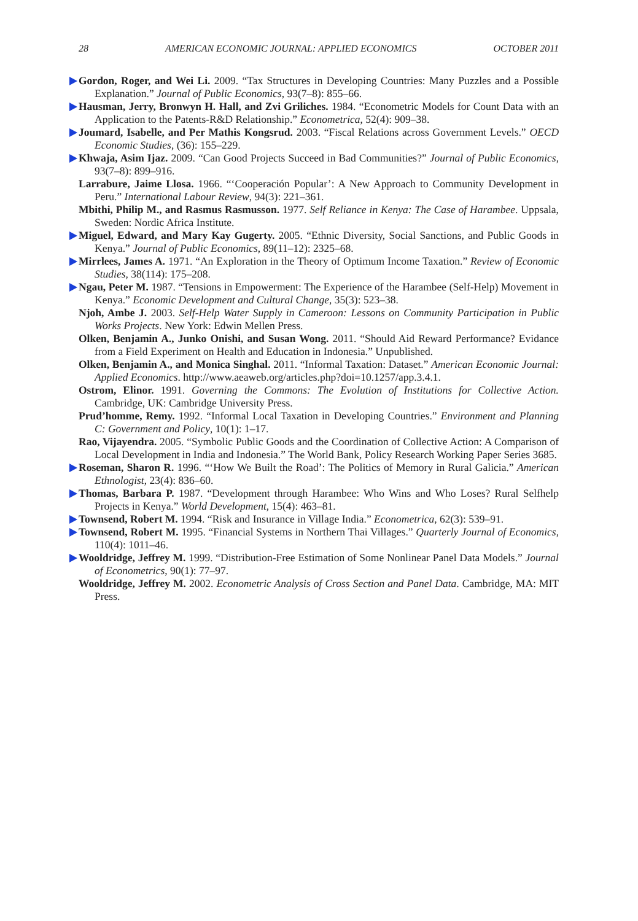28 AMERICAN ECONOMIC JOURNAL: APPLIED ECONOMICS OCTOBER 2011
Gordon, Roger, and Wei Li. 2009. “Tax Structures in Developing Countries: Many Puzzles and a Possible Explanation.” Journal of Public Economics, 93(7–8): 855–66.
Hausman, Jerry, Bronwyn H. Hall, and Zvi Griliches. 1984. “Econometric Models for Count Data with an Application to the Patents-R&D Relationship.” Econometrica, 52(4): 909–38.
Joumard, Isabelle, and Per Mathis Kongsrud. 2003. “Fiscal Relations across Government Levels.” OECD Economic Studies, (36): 155–229.
Khwaja, Asim Ijaz. 2009. “Can Good Projects Succeed in Bad Communities?” Journal of Public Economics, 93(7–8): 899–916.
Larrabure, Jaime Llosa. 1966. “‘Cooperación Popular’: A New Approach to Community Development in Peru.” International Labour Review, 94(3): 221–361.
Mbithi, Philip M., and Rasmus Rasmusson. 1977. Self Reliance in Kenya: The Case of Harambee. Uppsala, Sweden: Nordic Africa Institute.
Miguel, Edward, and Mary Kay Gugerty. 2005. “Ethnic Diversity, Social Sanctions, and Public Goods in Kenya.” Journal of Public Economics, 89(11–12): 2325–68.
Mirrlees, James A. 1971. “An Exploration in the Theory of Optimum Income Taxation.” Review of Economic Studies, 38(114): 175–208.
Ngau, Peter M. 1987. “Tensions in Empowerment: The Experience of the Harambee (Self-Help) Movement in Kenya.” Economic Development and Cultural Change, 35(3): 523–38.
Njoh, Ambe J. 2003. Self-Help Water Supply in Cameroon: Lessons on Community Participation in Public Works Projects. New York: Edwin Mellen Press.
Olken, Benjamin A., Junko Onishi, and Susan Wong. 2011. “Should Aid Reward Performance? Evidance from a Field Experiment on Health and Education in Indonesia.” Unpublished.
Olken, Benjamin A., and Monica Singhal. 2011. “Informal Taxation: Dataset.” American Economic Journal: Applied Economics. http://www.aeaweb.org/articles.php?doi=10.1257/app.3.4.1.
Ostrom, Elinor. 1991. Governing the Commons: The Evolution of Institutions for Collective Action. Cambridge, UK: Cambridge University Press.
Prud’homme, Remy. 1992. “Informal Local Taxation in Developing Countries.” Environment and Planning C: Government and Policy, 10(1): 1–17.
Rao, Vijayendra. 2005. “Symbolic Public Goods and the Coordination of Collective Action: A Comparison of Local Development in India and Indonesia.” The World Bank, Policy Research Working Paper Series 3685.
Roseman, Sharon R. 1996. “‘How We Built the Road’: The Politics of Memory in Rural Galicia.” American Ethnologist, 23(4): 836–60.
Thomas, Barbara P. 1987. “Development through Harambee: Who Wins and Who Loses? Rural Selfhelp Projects in Kenya.” World Development, 15(4): 463–81.
Townsend, Robert M. 1994. “Risk and Insurance in Village India.” Econometrica, 62(3): 539–91.
Townsend, Robert M. 1995. “Financial Systems in Northern Thai Villages.” Quarterly Journal of Economics, 110(4): 1011–46.
Wooldridge, Jeffrey M. 1999. “Distribution-Free Estimation of Some Nonlinear Panel Data Models.” Journal of Econometrics, 90(1): 77–97.
Wooldridge, Jeffrey M. 2002. Econometric Analysis of Cross Section and Panel Data. Cambridge, MA: MIT Press.